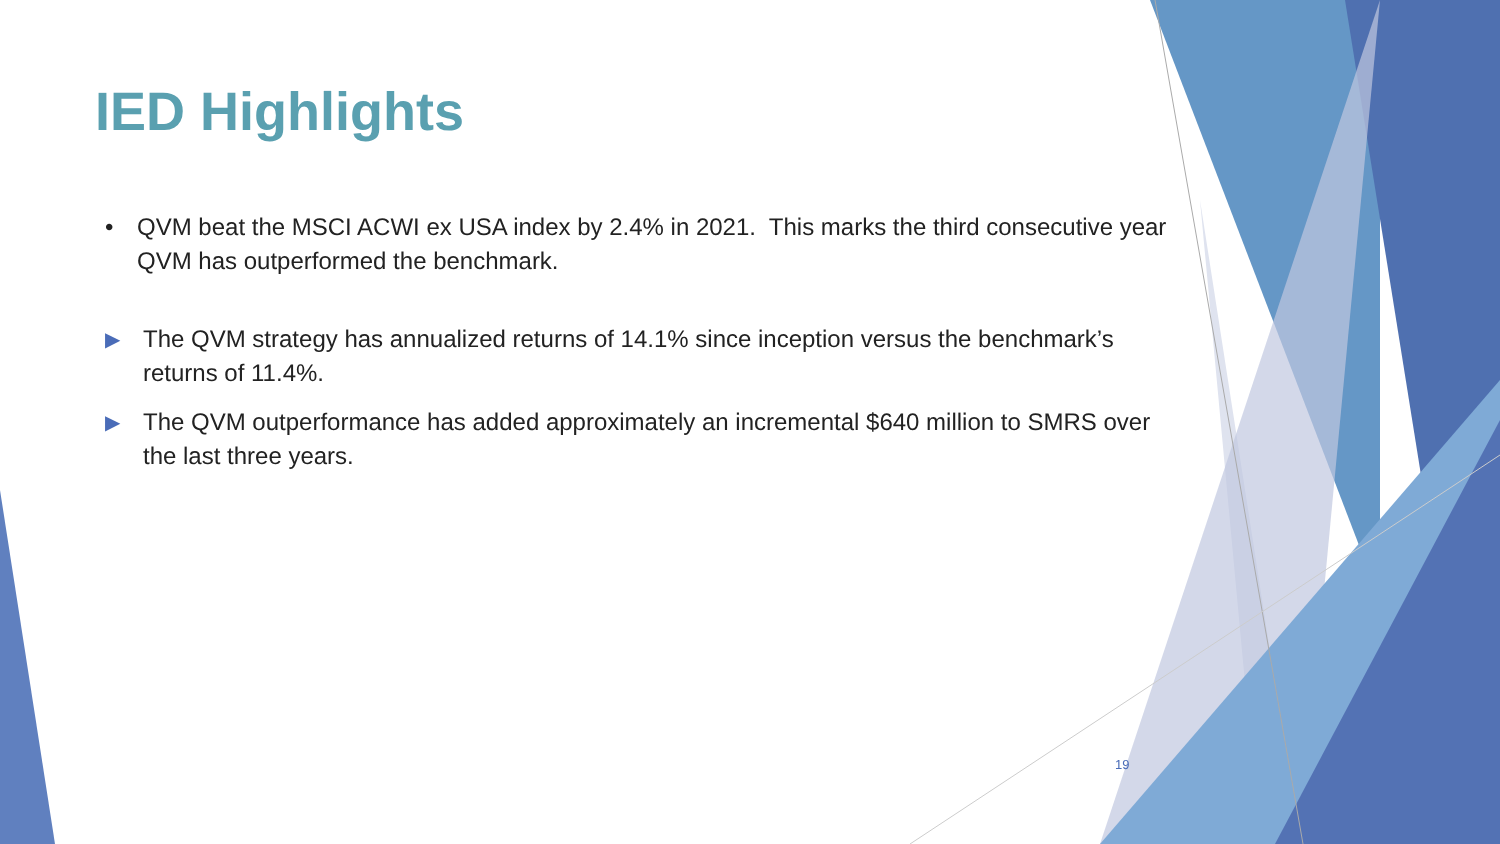IED Highlights
• QVM beat the MSCI ACWI ex USA index by 2.4% in 2021. This marks the third consecutive year QVM has outperformed the benchmark.
▶ The QVM strategy has annualized returns of 14.1% since inception versus the benchmark’s returns of 11.4%.
▶ The QVM outperformance has added approximately an incremental $640 million to SMRS over the last three years.
19